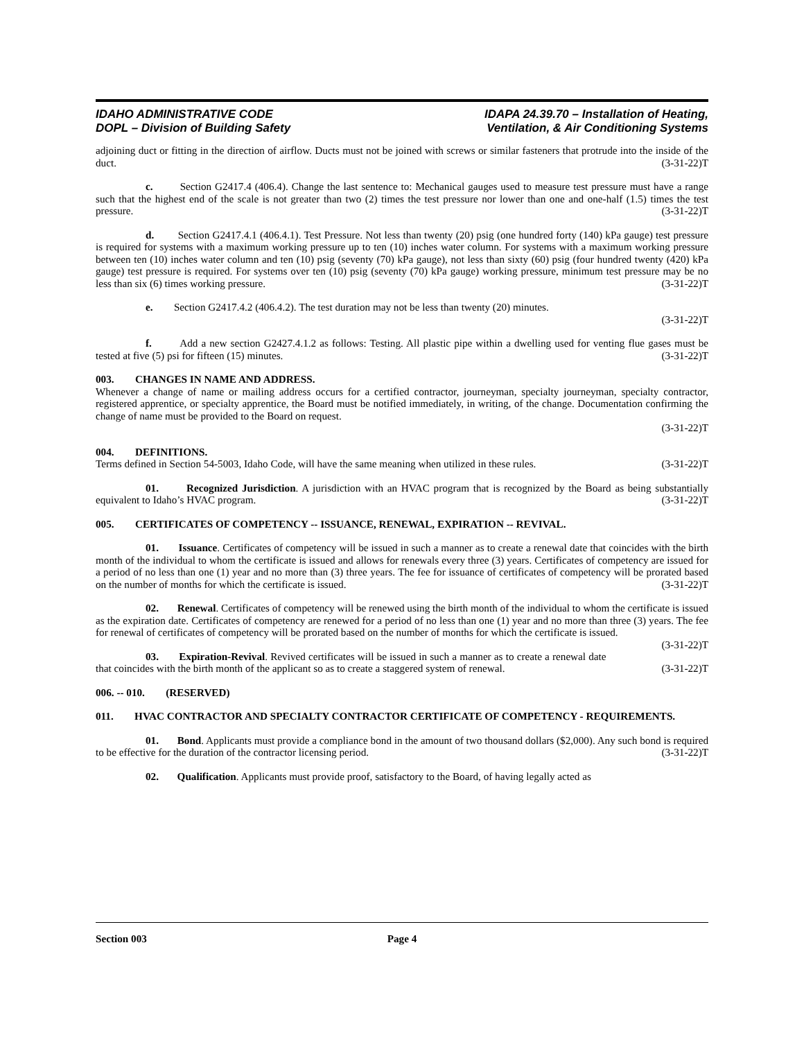IDAHO ADMINISTRATIVE CODE
DOPL – Division of Building Safety
IDAPA 24.39.70 – Installation of Heating,
Ventilation, & Air Conditioning Systems
adjoining duct or fitting in the direction of airflow. Ducts must not be joined with screws or similar fasteners that protrude into the inside of the duct. (3-31-22)T
c. Section G2417.4 (406.4). Change the last sentence to: Mechanical gauges used to measure test pressure must have a range such that the highest end of the scale is not greater than two (2) times the test pressure nor lower than one and one-half (1.5) times the test pressure. (3-31-22)T
d. Section G2417.4.1 (406.4.1). Test Pressure. Not less than twenty (20) psig (one hundred forty (140) kPa gauge) test pressure is required for systems with a maximum working pressure up to ten (10) inches water column. For systems with a maximum working pressure between ten (10) inches water column and ten (10) psig (seventy (70) kPa gauge), not less than sixty (60) psig (four hundred twenty (420) kPa gauge) test pressure is required. For systems over ten (10) psig (seventy (70) kPa gauge) working pressure, minimum test pressure may be no less than six (6) times working pressure. (3-31-22)T
e. Section G2417.4.2 (406.4.2). The test duration may not be less than twenty (20) minutes.
(3-31-22)T
f. Add a new section G2427.4.1.2 as follows: Testing. All plastic pipe within a dwelling used for venting flue gases must be tested at five (5) psi for fifteen (15) minutes. (3-31-22)T
003. CHANGES IN NAME AND ADDRESS.
Whenever a change of name or mailing address occurs for a certified contractor, journeyman, specialty journeyman, specialty contractor, registered apprentice, or specialty apprentice, the Board must be notified immediately, in writing, of the change. Documentation confirming the change of name must be provided to the Board on request.
(3-31-22)T
004. DEFINITIONS.
Terms defined in Section 54-5003, Idaho Code, will have the same meaning when utilized in these rules. (3-31-22)T
01. Recognized Jurisdiction. A jurisdiction with an HVAC program that is recognized by the Board as being substantially equivalent to Idaho’s HVAC program. (3-31-22)T
005. CERTIFICATES OF COMPETENCY -- ISSUANCE, RENEWAL, EXPIRATION -- REVIVAL.
01. Issuance. Certificates of competency will be issued in such a manner as to create a renewal date that coincides with the birth month of the individual to whom the certificate is issued and allows for renewals every three (3) years. Certificates of competency are issued for a period of no less than one (1) year and no more than (3) three years. The fee for issuance of certificates of competency will be prorated based on the number of months for which the certificate is issued. (3-31-22)T
02. Renewal. Certificates of competency will be renewed using the birth month of the individual to whom the certificate is issued as the expiration date. Certificates of competency are renewed for a period of no less than one (1) year and no more than three (3) years. The fee for renewal of certificates of competency will be prorated based on the number of months for which the certificate is issued. (3-31-22)T
03. Expiration-Revival. Revived certificates will be issued in such a manner as to create a renewal date that coincides with the birth month of the applicant so as to create a staggered system of renewal. (3-31-22)T
006. -- 010. (RESERVED)
011. HVAC CONTRACTOR AND SPECIALTY CONTRACTOR CERTIFICATE OF COMPETENCY - REQUIREMENTS.
01. Bond. Applicants must provide a compliance bond in the amount of two thousand dollars ($2,000). Any such bond is required to be effective for the duration of the contractor licensing period. (3-31-22)T
02. Qualification. Applicants must provide proof, satisfactory to the Board, of having legally acted as
Section 003 Page 4